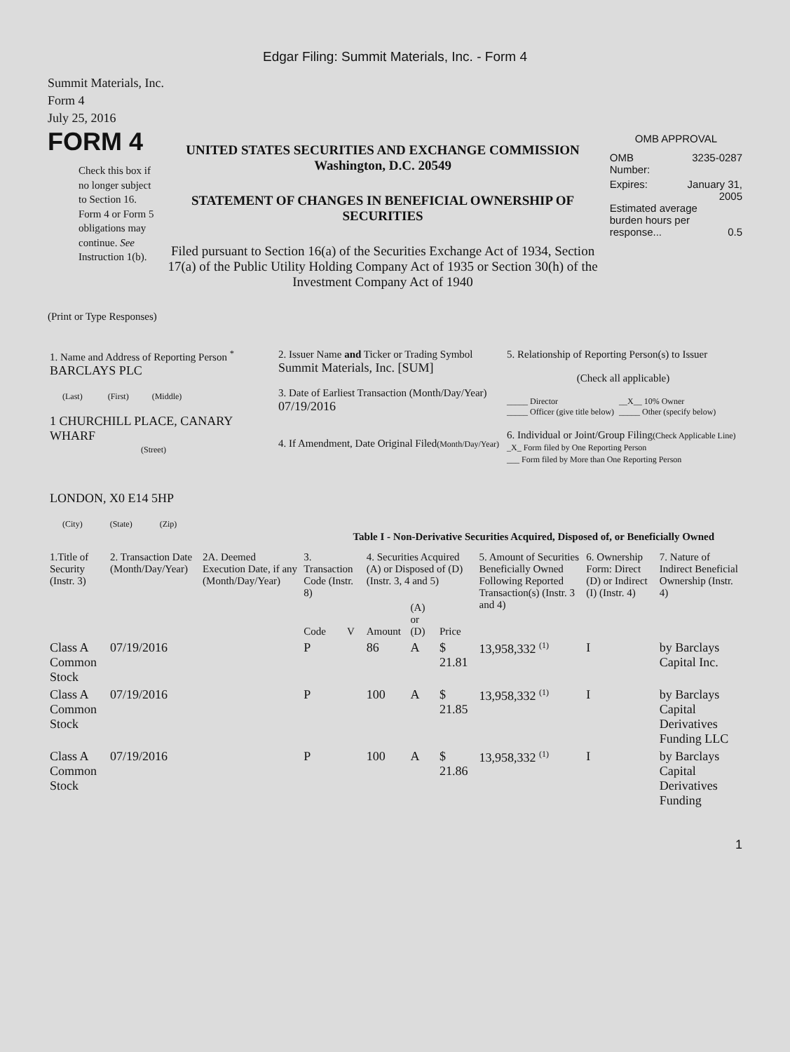Edgar Filing: Summit Materials, Inc. - Form 4
Summit Materials, Inc.
Form 4
July 25, 2016
FORM 4
Check this box if no longer subject to Section 16. Form 4 or Form 5 obligations may continue. See Instruction 1(b).
UNITED STATES SECURITIES AND EXCHANGE COMMISSION
Washington, D.C. 20549
STATEMENT OF CHANGES IN BENEFICIAL OWNERSHIP OF SECURITIES
Filed pursuant to Section 16(a) of the Securities Exchange Act of 1934, Section 17(a) of the Public Utility Holding Company Act of 1935 or Section 30(h) of the Investment Company Act of 1940
OMB APPROVAL
OMB
Number: 3235-0287
Expires: January 31,
2005
Estimated average burden hours per response... 0.5
(Print or Type Responses)
| 1. Name and Address of Reporting Person <sup>*</sup> BARCLAYS PLC (Last) (First) (Middle) 1 CHURCHILL PLACE, CANARY WHARF (Street) LONDON, X0 E14 5HP (City) (State) (Zip) | 2. Issuer Name and Ticker or Trading Symbol Summit Materials, Inc. [SUM] 3. Date of Earliest Transaction (Month/Day/Year) 07/19/2016 4. If Amendment, Date Original Filed (Month/Day/Year) | 5. Relationship of Reporting Person(s) to Issuer (Check all applicable) _____ Director _____ Officer (give title below) __X__ 10% Owner _____ Other (specify below) 6. Individual or Joint/Group Filing (Check Applicable Line) _X_ Form filed by One Reporting Person ___ Form filed by More than One Reporting Person |
Table I - Non-Derivative Securities Acquired, Disposed of, or Beneficially Owned
| 1.Title of Security (Instr. 3) | 2. Transaction Date (Month/Day/Year) | 2A. Deemed Execution Date, if any (Month/Day/Year) | 3. Transaction Code (Instr. 8) | | 4. Securities Acquired (A) or Disposed of (D) (Instr. 3, 4 and 5) | | | 5. Amount of Securities Beneficially Owned Following Reported Transaction(s) (Instr. 3 and 4) | 6. Ownership Form: Direct (D) or Indirect (I) (Instr. 4) | 7. Nature of Indirect Beneficial Ownership (Instr. 4) |
| --- | --- | --- | --- | --- | --- | --- | --- | --- | --- | --- |
| | | | Code | V | Amount | (A) or (D) | Price | | | |
| Class A Common Stock | 07/19/2016 | | P | | 86 | A | $ 21.81 | 13,958,332 <sup>(1)</sup> | I | by Barclays Capital Inc. |
| Class A Common Stock | 07/19/2016 | | P | | 100 | A | $ 21.85 | 13,958,332 <sup>(1)</sup> | I | by Barclays Capital Derivatives Funding LLC |
| Class A Common Stock | 07/19/2016 | | P | | 100 | A | $ 21.86 | 13,958,332 <sup>(1)</sup> | I | by Barclays Capital Derivatives Funding |
1